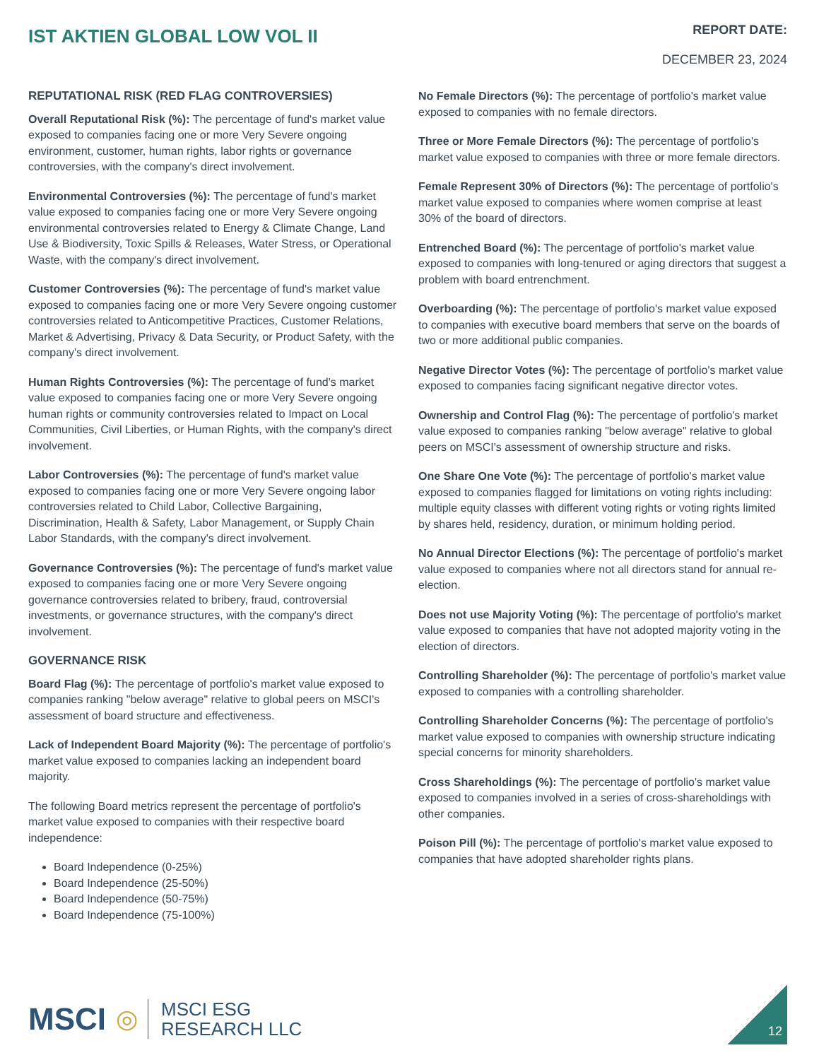IST AKTIEN GLOBAL LOW VOL II
REPORT DATE:
DECEMBER 23, 2024
REPUTATIONAL RISK (RED FLAG CONTROVERSIES)
Overall Reputational Risk (%): The percentage of fund's market value exposed to companies facing one or more Very Severe ongoing environment, customer, human rights, labor rights or governance controversies, with the company's direct involvement.
Environmental Controversies (%): The percentage of fund's market value exposed to companies facing one or more Very Severe ongoing environmental controversies related to Energy & Climate Change, Land Use & Biodiversity, Toxic Spills & Releases, Water Stress, or Operational Waste, with the company's direct involvement.
Customer Controversies (%): The percentage of fund's market value exposed to companies facing one or more Very Severe ongoing customer controversies related to Anticompetitive Practices, Customer Relations, Market & Advertising, Privacy & Data Security, or Product Safety, with the company's direct involvement.
Human Rights Controversies (%): The percentage of fund's market value exposed to companies facing one or more Very Severe ongoing human rights or community controversies related to Impact on Local Communities, Civil Liberties, or Human Rights, with the company's direct involvement.
Labor Controversies (%): The percentage of fund's market value exposed to companies facing one or more Very Severe ongoing labor controversies related to Child Labor, Collective Bargaining, Discrimination, Health & Safety, Labor Management, or Supply Chain Labor Standards, with the company's direct involvement.
Governance Controversies (%): The percentage of fund's market value exposed to companies facing one or more Very Severe ongoing governance controversies related to bribery, fraud, controversial investments, or governance structures, with the company's direct involvement.
GOVERNANCE RISK
Board Flag (%): The percentage of portfolio's market value exposed to companies ranking "below average" relative to global peers on MSCI's assessment of board structure and effectiveness.
Lack of Independent Board Majority (%): The percentage of portfolio's market value exposed to companies lacking an independent board majority.
The following Board metrics represent the percentage of portfolio's market value exposed to companies with their respective board independence:
Board Independence (0-25%)
Board Independence (25-50%)
Board Independence (50-75%)
Board Independence (75-100%)
No Female Directors (%): The percentage of portfolio's market value exposed to companies with no female directors.
Three or More Female Directors (%): The percentage of portfolio's market value exposed to companies with three or more female directors.
Female Represent 30% of Directors (%): The percentage of portfolio's market value exposed to companies where women comprise at least 30% of the board of directors.
Entrenched Board (%): The percentage of portfolio's market value exposed to companies with long-tenured or aging directors that suggest a problem with board entrenchment.
Overboarding (%): The percentage of portfolio's market value exposed to companies with executive board members that serve on the boards of two or more additional public companies.
Negative Director Votes (%): The percentage of portfolio's market value exposed to companies facing significant negative director votes.
Ownership and Control Flag (%): The percentage of portfolio's market value exposed to companies ranking "below average" relative to global peers on MSCI's assessment of ownership structure and risks.
One Share One Vote (%): The percentage of portfolio's market value exposed to companies flagged for limitations on voting rights including: multiple equity classes with different voting rights or voting rights limited by shares held, residency, duration, or minimum holding period.
No Annual Director Elections (%): The percentage of portfolio's market value exposed to companies where not all directors stand for annual re-election.
Does not use Majority Voting (%): The percentage of portfolio's market value exposed to companies that have not adopted majority voting in the election of directors.
Controlling Shareholder (%): The percentage of portfolio's market value exposed to companies with a controlling shareholder.
Controlling Shareholder Concerns (%): The percentage of portfolio's market value exposed to companies with ownership structure indicating special concerns for minority shareholders.
Cross Shareholdings (%): The percentage of portfolio's market value exposed to companies involved in a series of cross-shareholdings with other companies.
Poison Pill (%): The percentage of portfolio's market value exposed to companies that have adopted shareholder rights plans.
MSCI ◎
MSCI ESG
RESEARCH LLC
12